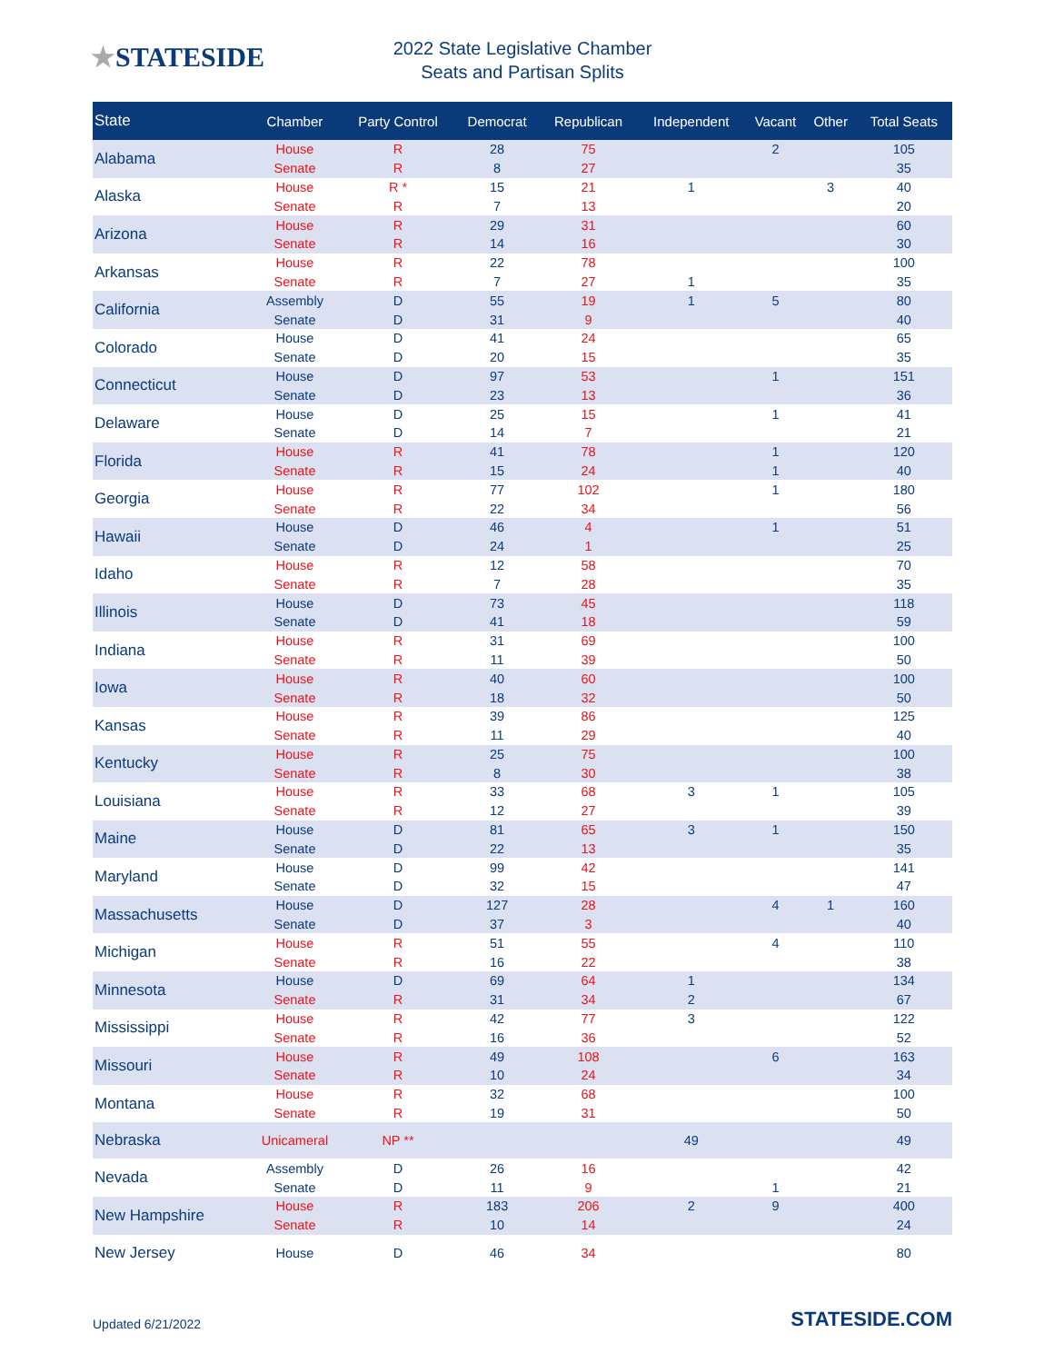★STATESIDE
2022 State Legislative Chamber
Seats and Partisan Splits
| State | Chamber | Party Control | Democrat | Republican | Independent | Vacant | Other | Total Seats |
| --- | --- | --- | --- | --- | --- | --- | --- | --- |
| Alabama | House | R | 28 | 75 | | 2 | | 105 |
| | Senate | R | 8 | 27 | | | | 35 |
| Alaska | House | R * | 15 | 21 | 1 | | 3 | 40 |
| | Senate | R | 7 | 13 | | | | 20 |
| Arizona | House | R | 29 | 31 | | | | 60 |
| | Senate | R | 14 | 16 | | | | 30 |
| Arkansas | House | R | 22 | 78 | | | | 100 |
| | Senate | R | 7 | 27 | 1 | | | 35 |
| California | Assembly | D | 55 | 19 | 1 | 5 | | 80 |
| | Senate | D | 31 | 9 | | | | 40 |
| Colorado | House | D | 41 | 24 | | | | 65 |
| | Senate | D | 20 | 15 | | | | 35 |
| Connecticut | House | D | 97 | 53 | | 1 | | 151 |
| | Senate | D | 23 | 13 | | | | 36 |
| Delaware | House | D | 25 | 15 | | 1 | | 41 |
| | Senate | D | 14 | 7 | | | | 21 |
| Florida | House | R | 41 | 78 | | 1 | | 120 |
| | Senate | R | 15 | 24 | | 1 | | 40 |
| Georgia | House | R | 77 | 102 | | 1 | | 180 |
| | Senate | R | 22 | 34 | | | | 56 |
| Hawaii | House | D | 46 | 4 | | 1 | | 51 |
| | Senate | D | 24 | 1 | | | | 25 |
| Idaho | House | R | 12 | 58 | | | | 70 |
| | Senate | R | 7 | 28 | | | | 35 |
| Illinois | House | D | 73 | 45 | | | | 118 |
| | Senate | D | 41 | 18 | | | | 59 |
| Indiana | House | R | 31 | 69 | | | | 100 |
| | Senate | R | 11 | 39 | | | | 50 |
| Iowa | House | R | 40 | 60 | | | | 100 |
| | Senate | R | 18 | 32 | | | | 50 |
| Kansas | House | R | 39 | 86 | | | | 125 |
| | Senate | R | 11 | 29 | | | | 40 |
| Kentucky | House | R | 25 | 75 | | | | 100 |
| | Senate | R | 8 | 30 | | | | 38 |
| Louisiana | House | R | 33 | 68 | 3 | 1 | | 105 |
| | Senate | R | 12 | 27 | | | | 39 |
| Maine | House | D | 81 | 65 | 3 | 1 | | 150 |
| | Senate | D | 22 | 13 | | | | 35 |
| Maryland | House | D | 99 | 42 | | | | 141 |
| | Senate | D | 32 | 15 | | | | 47 |
| Massachusetts | House | D | 127 | 28 | | 4 | 1 | 160 |
| | Senate | D | 37 | 3 | | | | 40 |
| Michigan | House | R | 51 | 55 | | 4 | | 110 |
| | Senate | R | 16 | 22 | | | | 38 |
| Minnesota | House | D | 69 | 64 | 1 | | | 134 |
| | Senate | R | 31 | 34 | 2 | | | 67 |
| Mississippi | House | R | 42 | 77 | 3 | | | 122 |
| | Senate | R | 16 | 36 | | | | 52 |
| Missouri | House | R | 49 | 108 | | 6 | | 163 |
| | Senate | R | 10 | 24 | | | | 34 |
| Montana | House | R | 32 | 68 | | | | 100 |
| | Senate | R | 19 | 31 | | | | 50 |
| Nebraska | Unicameral | NP ** | | | 49 | | | 49 |
| Nevada | Assembly | D | 26 | 16 | | | | 42 |
| | Senate | D | 11 | 9 | | 1 | | 21 |
| New Hampshire | House | R | 183 | 206 | 2 | 9 | | 400 |
| | Senate | R | 10 | 14 | | | | 24 |
| New Jersey | House | D | 46 | 34 | | | | 80 |
Updated 6/21/2022
STATESIDE.COM